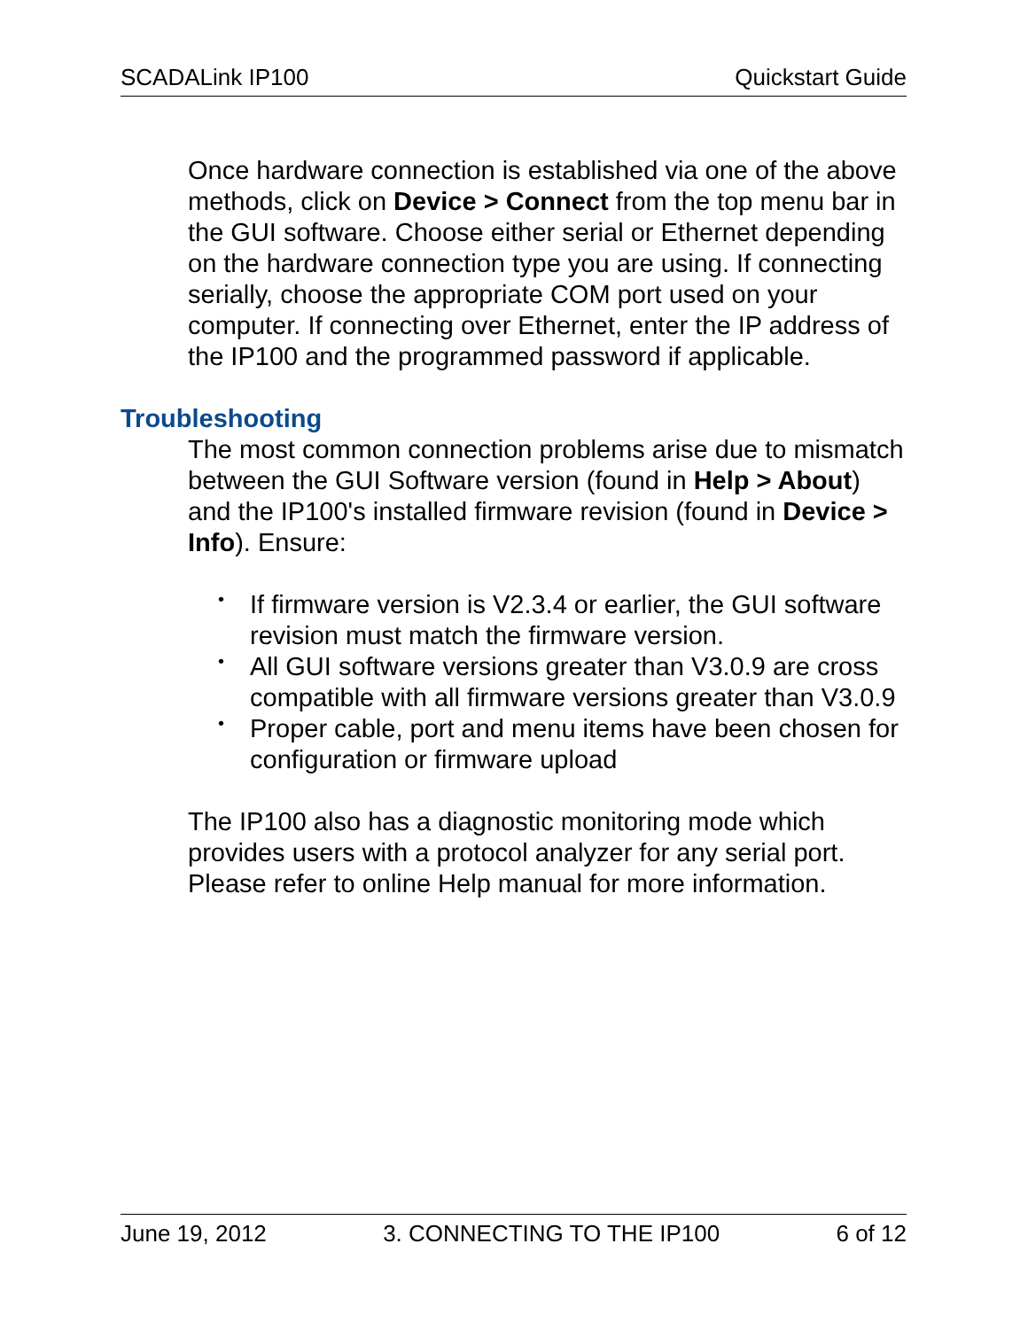SCADALink IP100 Quickstart Guide
Once hardware connection is established via one of the above methods, click on Device > Connect from the top menu bar in the GUI software. Choose either serial or Ethernet depending on the hardware connection type you are using. If connecting serially, choose the appropriate COM port used on your computer. If connecting over Ethernet, enter the IP address of the IP100 and the programmed password if applicable.
Troubleshooting
The most common connection problems arise due to mismatch between the GUI Software version (found in Help > About) and the IP100's installed firmware revision (found in Device > Info). Ensure:
• If firmware version is V2.3.4 or earlier, the GUI software revision must match the firmware version.
• All GUI software versions greater than V3.0.9 are cross compatible with all firmware versions greater than V3.0.9
• Proper cable, port and menu items have been chosen for configuration or firmware upload
The IP100 also has a diagnostic monitoring mode which provides users with a protocol analyzer for any serial port. Please refer to online Help manual for more information.
June 19, 2012 3. CONNECTING TO THE IP100 6 of 12